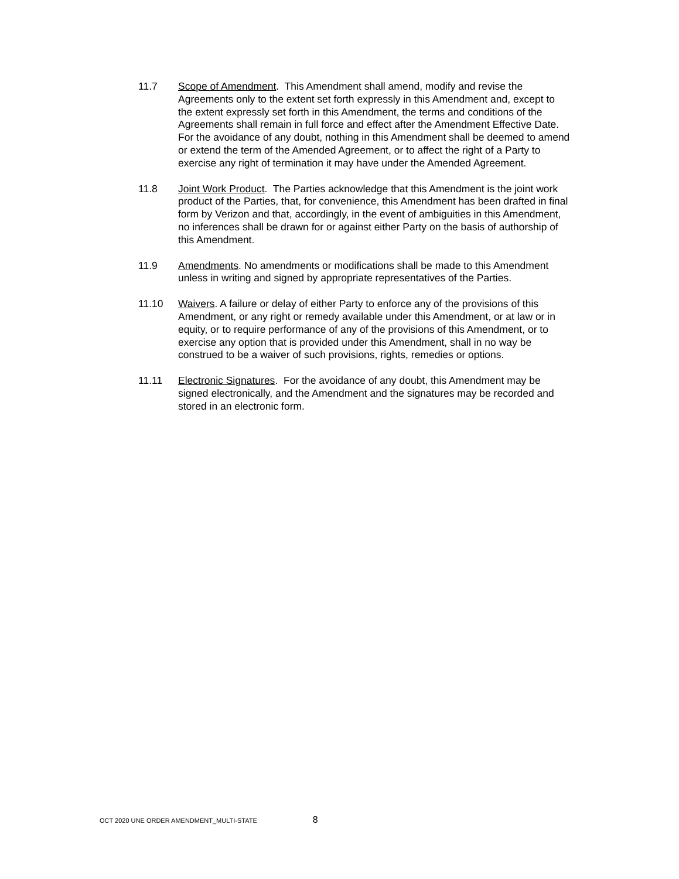11.7 Scope of Amendment. This Amendment shall amend, modify and revise the Agreements only to the extent set forth expressly in this Amendment and, except to the extent expressly set forth in this Amendment, the terms and conditions of the Agreements shall remain in full force and effect after the Amendment Effective Date. For the avoidance of any doubt, nothing in this Amendment shall be deemed to amend or extend the term of the Amended Agreement, or to affect the right of a Party to exercise any right of termination it may have under the Amended Agreement.
11.8 Joint Work Product. The Parties acknowledge that this Amendment is the joint work product of the Parties, that, for convenience, this Amendment has been drafted in final form by Verizon and that, accordingly, in the event of ambiguities in this Amendment, no inferences shall be drawn for or against either Party on the basis of authorship of this Amendment.
11.9 Amendments. No amendments or modifications shall be made to this Amendment unless in writing and signed by appropriate representatives of the Parties.
11.10 Waivers. A failure or delay of either Party to enforce any of the provisions of this Amendment, or any right or remedy available under this Amendment, or at law or in equity, or to require performance of any of the provisions of this Amendment, or to exercise any option that is provided under this Amendment, shall in no way be construed to be a waiver of such provisions, rights, remedies or options.
11.11 Electronic Signatures. For the avoidance of any doubt, this Amendment may be signed electronically, and the Amendment and the signatures may be recorded and stored in an electronic form.
OCT 2020 UNE ORDER AMENDMENT_MULTI-STATE 8